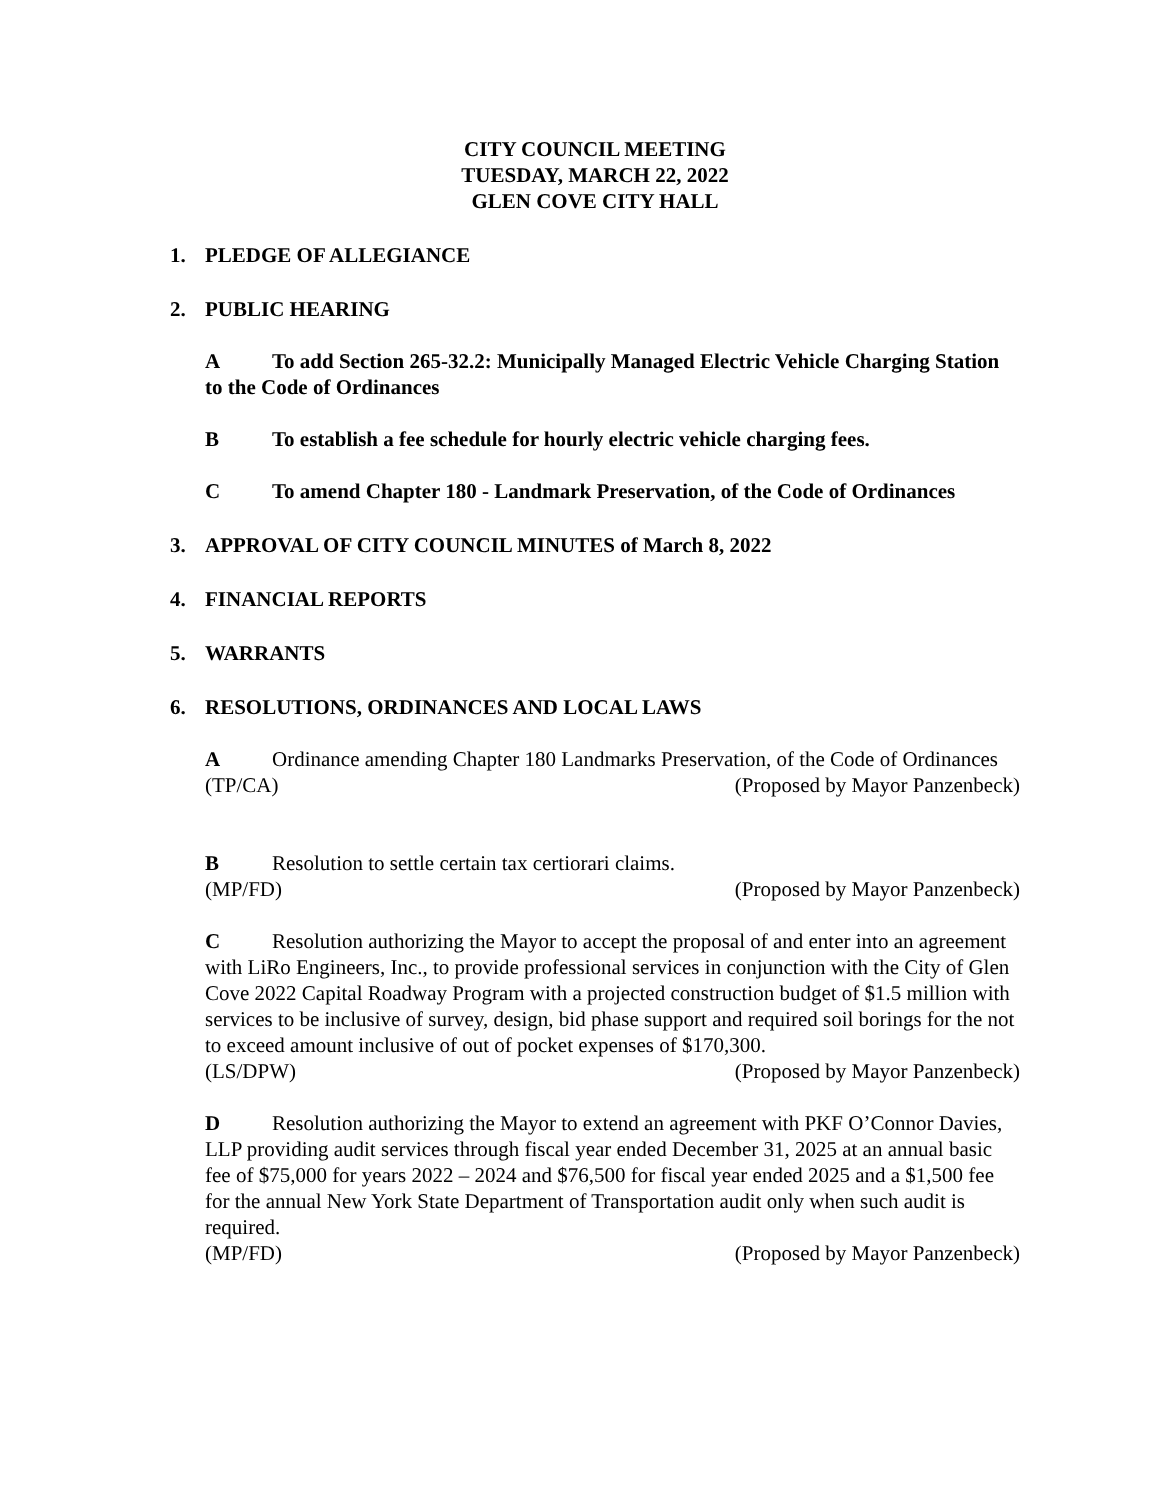CITY COUNCIL MEETING
TUESDAY, MARCH 22, 2022
GLEN COVE CITY HALL
1. PLEDGE OF ALLEGIANCE
2. PUBLIC HEARING
A To add Section 265-32.2: Municipally Managed Electric Vehicle Charging Station to the Code of Ordinances
B To establish a fee schedule for hourly electric vehicle charging fees.
C To amend Chapter 180 - Landmark Preservation, of the Code of Ordinances
3. APPROVAL OF CITY COUNCIL MINUTES of March 8, 2022
4. FINANCIAL REPORTS
5. WARRANTS
6. RESOLUTIONS, ORDINANCES AND LOCAL LAWS
A Ordinance amending Chapter 180 Landmarks Preservation, of the Code of Ordinances
(TP/CA) (Proposed by Mayor Panzenbeck)
B Resolution to settle certain tax certiorari claims.
(MP/FD) (Proposed by Mayor Panzenbeck)
C Resolution authorizing the Mayor to accept the proposal of and enter into an agreement with LiRo Engineers, Inc., to provide professional services in conjunction with the City of Glen Cove 2022 Capital Roadway Program with a projected construction budget of $1.5 million with services to be inclusive of survey, design, bid phase support and required soil borings for the not to exceed amount inclusive of out of pocket expenses of $170,300.
(LS/DPW) (Proposed by Mayor Panzenbeck)
D Resolution authorizing the Mayor to extend an agreement with PKF O’Connor Davies, LLP providing audit services through fiscal year ended December 31, 2025 at an annual basic fee of $75,000 for years 2022 – 2024 and $76,500 for fiscal year ended 2025 and a $1,500 fee for the annual New York State Department of Transportation audit only when such audit is required.
(MP/FD) (Proposed by Mayor Panzenbeck)